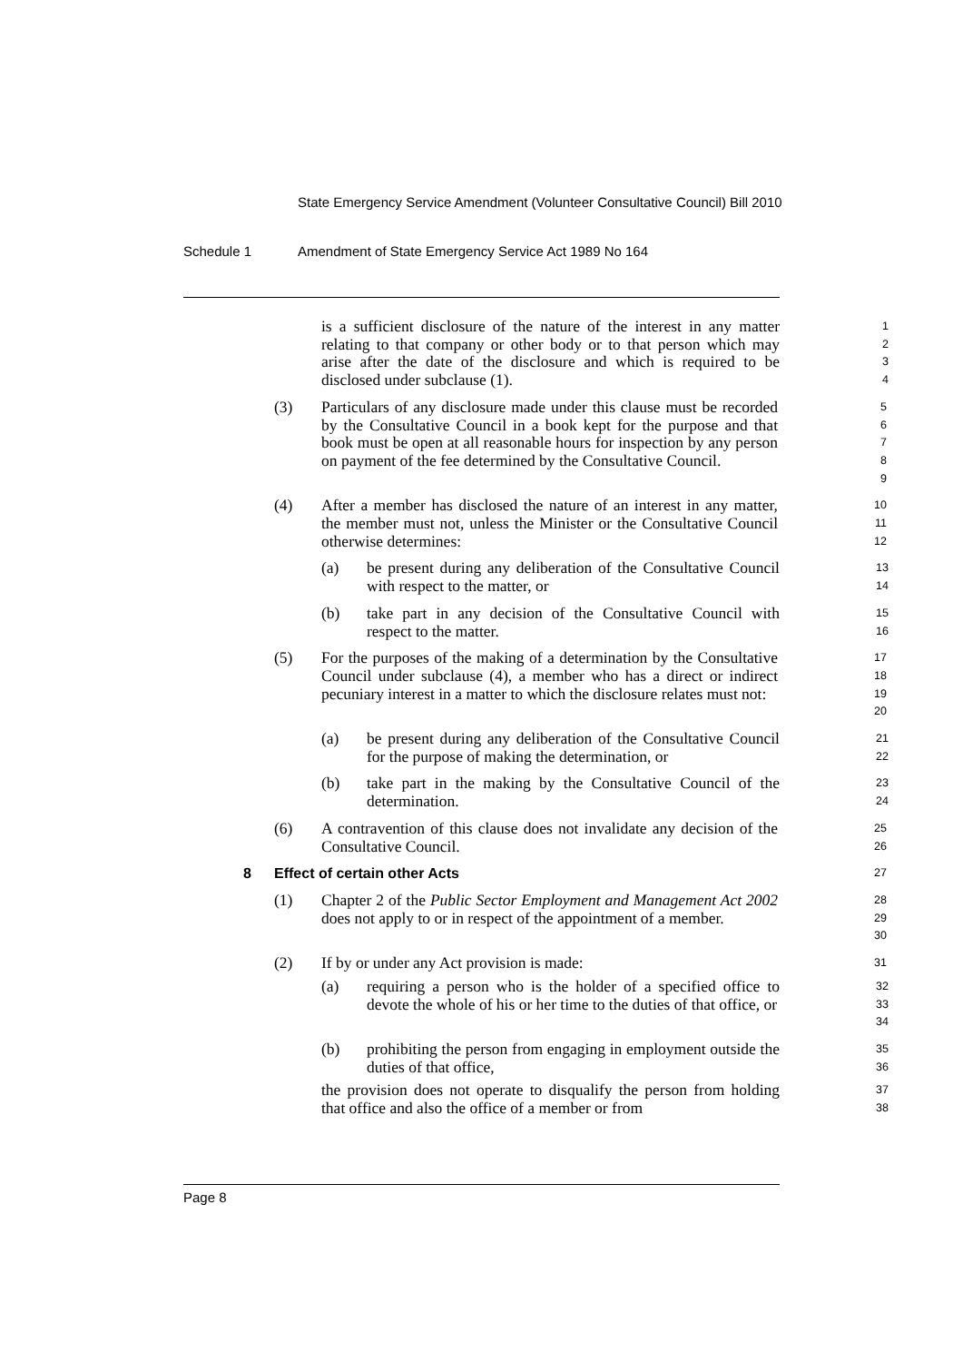State Emergency Service Amendment (Volunteer Consultative Council) Bill 2010
Schedule 1 Amendment of State Emergency Service Act 1989 No 164
is a sufficient disclosure of the nature of the interest in any matter relating to that company or other body or to that person which may arise after the date of the disclosure and which is required to be disclosed under subclause (1).
1
2
3
4
(3) Particulars of any disclosure made under this clause must be recorded by the Consultative Council in a book kept for the purpose and that book must be open at all reasonable hours for inspection by any person on payment of the fee determined by the Consultative Council.
5
6
7
8
9
(4) After a member has disclosed the nature of an interest in any matter, the member must not, unless the Minister or the Consultative Council otherwise determines:
10
11
12
(a) be present during any deliberation of the Consultative Council with respect to the matter, or
13
14
(b) take part in any decision of the Consultative Council with respect to the matter.
15
16
(5) For the purposes of the making of a determination by the Consultative Council under subclause (4), a member who has a direct or indirect pecuniary interest in a matter to which the disclosure relates must not:
17
18
19
20
(a) be present during any deliberation of the Consultative Council for the purpose of making the determination, or
21
22
(b) take part in the making by the Consultative Council of the determination.
23
24
(6) A contravention of this clause does not invalidate any decision of the Consultative Council.
25
26
8 Effect of certain other Acts
27
(1) Chapter 2 of the Public Sector Employment and Management Act 2002 does not apply to or in respect of the appointment of a member.
28
29
30
(2) If by or under any Act provision is made:
31
(a) requiring a person who is the holder of a specified office to devote the whole of his or her time to the duties of that office, or
32
33
34
(b) prohibiting the person from engaging in employment outside the duties of that office,
35
36
the provision does not operate to disqualify the person from holding that office and also the office of a member or from
37
38
Page 8